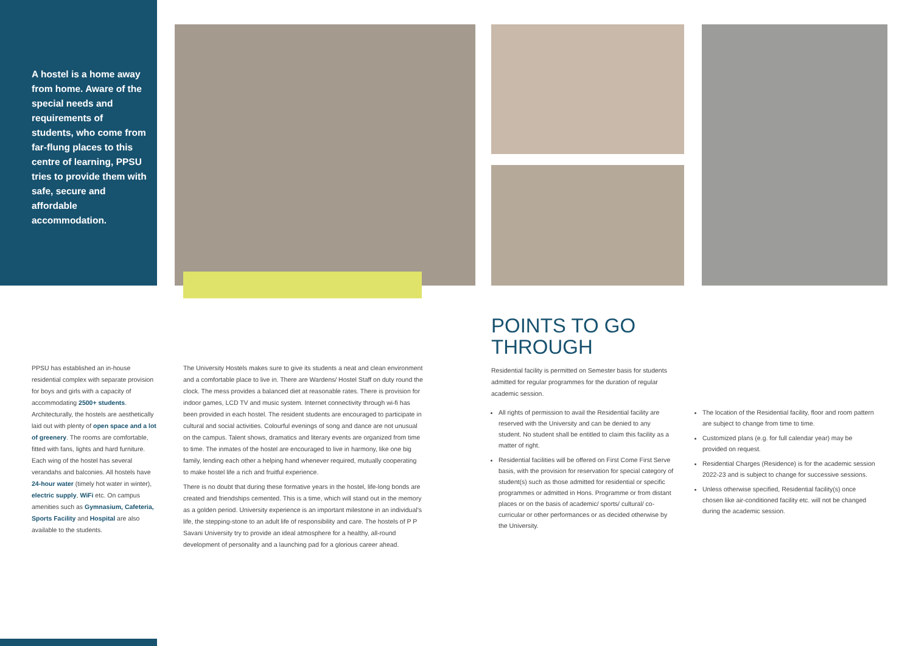A hostel is a home away from home. Aware of the special needs and requirements of students, who come from far-flung places to this centre of learning, PPSU tries to provide them with safe, secure and affordable accommodation.
PPSU has established an in-house residential complex with separate provision for boys and girls with a capacity of accommodating 2500+ students. Architecturally, the hostels are aesthetically laid out with plenty of open space and a lot of greenery. The rooms are comfortable, fitted with fans, lights and hard furniture. Each wing of the hostel has several verandahs and balconies. All hostels have 24-hour water (timely hot water in winter), electric supply, WiFi etc. On campus amenities such as Gymnasium, Cafeteria, Sports Facility and Hospital are also available to the students.
The University Hostels makes sure to give its students a neat and clean environment and a comfortable place to live in. There are Wardens/ Hostel Staff on duty round the clock. The mess provides a balanced diet at reasonable rates. There is provision for indoor games, LCD TV and music system. Internet connectivity through wi-fi has been provided in each hostel. The resident students are encouraged to participate in cultural and social activities. Colourful evenings of song and dance are not unusual on the campus. Talent shows, dramatics and literary events are organized from time to time. The inmates of the hostel are encouraged to live in harmony, like one big family, lending each other a helping hand whenever required, mutually cooperating to make hostel life a rich and fruitful experience.
There is no doubt that during these formative years in the hostel, life-long bonds are created and friendships cemented. This is a time, which will stand out in the memory as a golden period. University experience is an important milestone in an individual's life, the stepping-stone to an adult life of responsibility and care. The hostels of P P Savani University try to provide an ideal atmosphere for a healthy, all-round development of personality and a launching pad for a glorious career ahead.
POINTS TO GO
THROUGH
Residential facility is permitted on Semester basis for students admitted for regular programmes for the duration of regular academic session.
All rights of permission to avail the Residential facility are reserved with the University and can be denied to any student. No student shall be entitled to claim this facility as a matter of right.
Residential facilities will be offered on First Come First Serve basis, with the provision for reservation for special category of student(s) such as those admitted for residential or specific programmes or admitted in Hons. Programme or from distant places or on the basis of academic/ sports/ cultural/ co-curricular or other performances or as decided otherwise by the University.
The location of the Residential facility, floor and room pattern are subject to change from time to time.
Customized plans (e.g. for full calendar year) may be provided on request.
Residential Charges (Residence) is for the academic session 2022-23 and is subject to change for successive sessions.
Unless otherwise specified, Residential facility(s) once chosen like air-conditioned facility etc. will not be changed during the academic session.